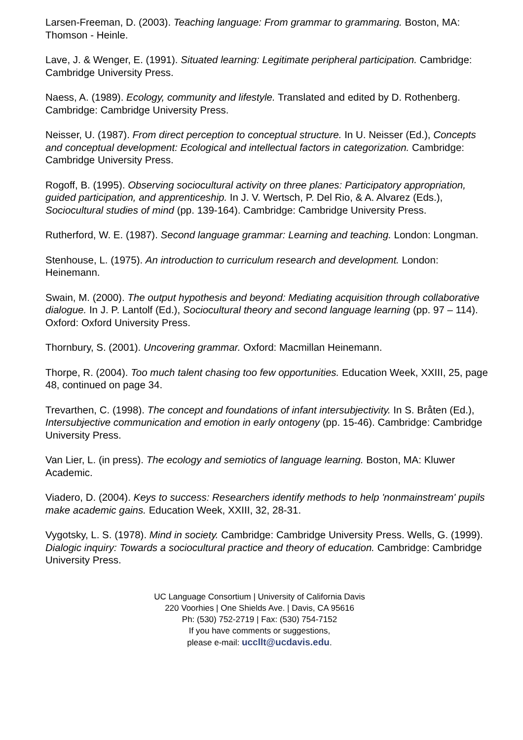Larsen-Freeman, D. (2003). Teaching language: From grammar to grammaring. Boston, MA: Thomson - Heinle.
Lave, J. & Wenger, E. (1991). Situated learning: Legitimate peripheral participation. Cambridge: Cambridge University Press.
Naess, A. (1989). Ecology, community and lifestyle. Translated and edited by D. Rothenberg. Cambridge: Cambridge University Press.
Neisser, U. (1987). From direct perception to conceptual structure. In U. Neisser (Ed.), Concepts and conceptual development: Ecological and intellectual factors in categorization. Cambridge: Cambridge University Press.
Rogoff, B. (1995). Observing sociocultural activity on three planes: Participatory appropriation, guided participation, and apprenticeship. In J. V. Wertsch, P. Del Rio, & A. Alvarez (Eds.), Sociocultural studies of mind (pp. 139-164). Cambridge: Cambridge University Press.
Rutherford, W. E. (1987). Second language grammar: Learning and teaching. London: Longman.
Stenhouse, L. (1975). An introduction to curriculum research and development. London: Heinemann.
Swain, M. (2000). The output hypothesis and beyond: Mediating acquisition through collaborative dialogue. In J. P. Lantolf (Ed.), Sociocultural theory and second language learning (pp. 97 – 114). Oxford: Oxford University Press.
Thornbury, S. (2001). Uncovering grammar. Oxford: Macmillan Heinemann.
Thorpe, R. (2004). Too much talent chasing too few opportunities. Education Week, XXIII, 25, page 48, continued on page 34.
Trevarthen, C. (1998). The concept and foundations of infant intersubjectivity. In S. Bråten (Ed.), Intersubjective communication and emotion in early ontogeny (pp. 15-46). Cambridge: Cambridge University Press.
Van Lier, L. (in press). The ecology and semiotics of language learning. Boston, MA: Kluwer Academic.
Viadero, D. (2004). Keys to success: Researchers identify methods to help 'nonmainstream' pupils make academic gains. Education Week, XXIII, 32, 28-31.
Vygotsky, L. S. (1978). Mind in society. Cambridge: Cambridge University Press. Wells, G. (1999). Dialogic inquiry: Towards a sociocultural practice and theory of education. Cambridge: Cambridge University Press.
UC Language Consortium | University of California Davis
220 Voorhies | One Shields Ave. | Davis, CA 95616
Ph: (530) 752-2719 | Fax: (530) 754-7152
If you have comments or suggestions,
please e-mail: uccllt@ucdavis.edu.